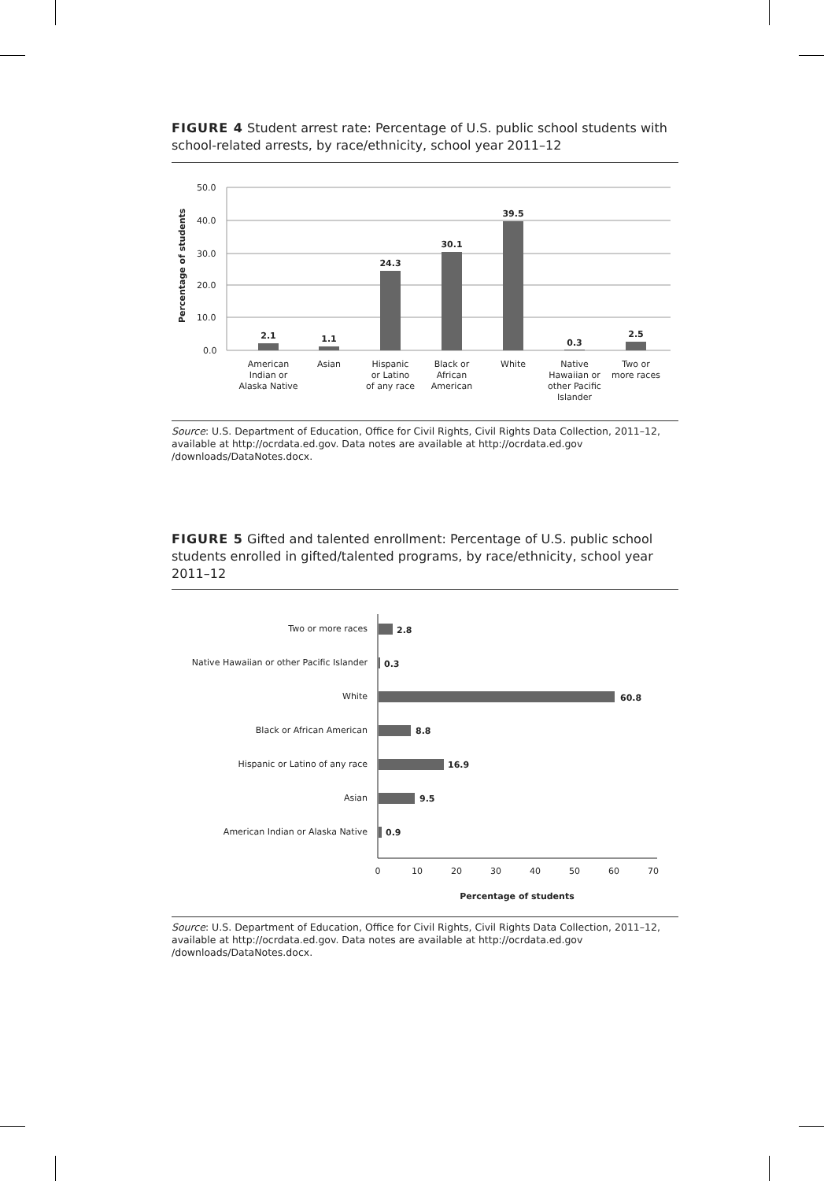FIGURE 4 Student arrest rate: Percentage of U.S. public school students with school-related arrests, by race/ethnicity, school year 2011–12
50.0
40.0
30.0
20.0
10.0
0.0
Percentage of students
2.1
1.1
24.3
30.1
39.5
0.3
2.5
American
Indian or
Alaska Native
Asian
Hispanic
or Latino
of any race
Black or
African
American
White
Native
Hawaiian or
other Pacific
Islander
Two or
more races
Two or more races
Native Hawaiian or other Pacific Islander
White
Black or African American
Hispanic or Latino of any race
Asian
American Indian or Alaska Native
2.8
0.3
60.8
8.8
16.9
9.5
0.9
0
10
20
30
40
50
60
70
Percentage of students
Source: U.S. Department of Education, Office for Civil Rights, Civil Rights Data Collection, 2011–12, available at http://ocrdata.ed.gov. Data notes are available at http://ocrdata.ed.gov /downloads/DataNotes.docx.
FIGURE 5 Gifted and talented enrollment: Percentage of U.S. public school students enrolled in gifted/talented programs, by race/ethnicity, school year 2011–12
Source: U.S. Department of Education, Office for Civil Rights, Civil Rights Data Collection, 2011–12, available at http://ocrdata.ed.gov. Data notes are available at http://ocrdata.ed.gov /downloads/DataNotes.docx.